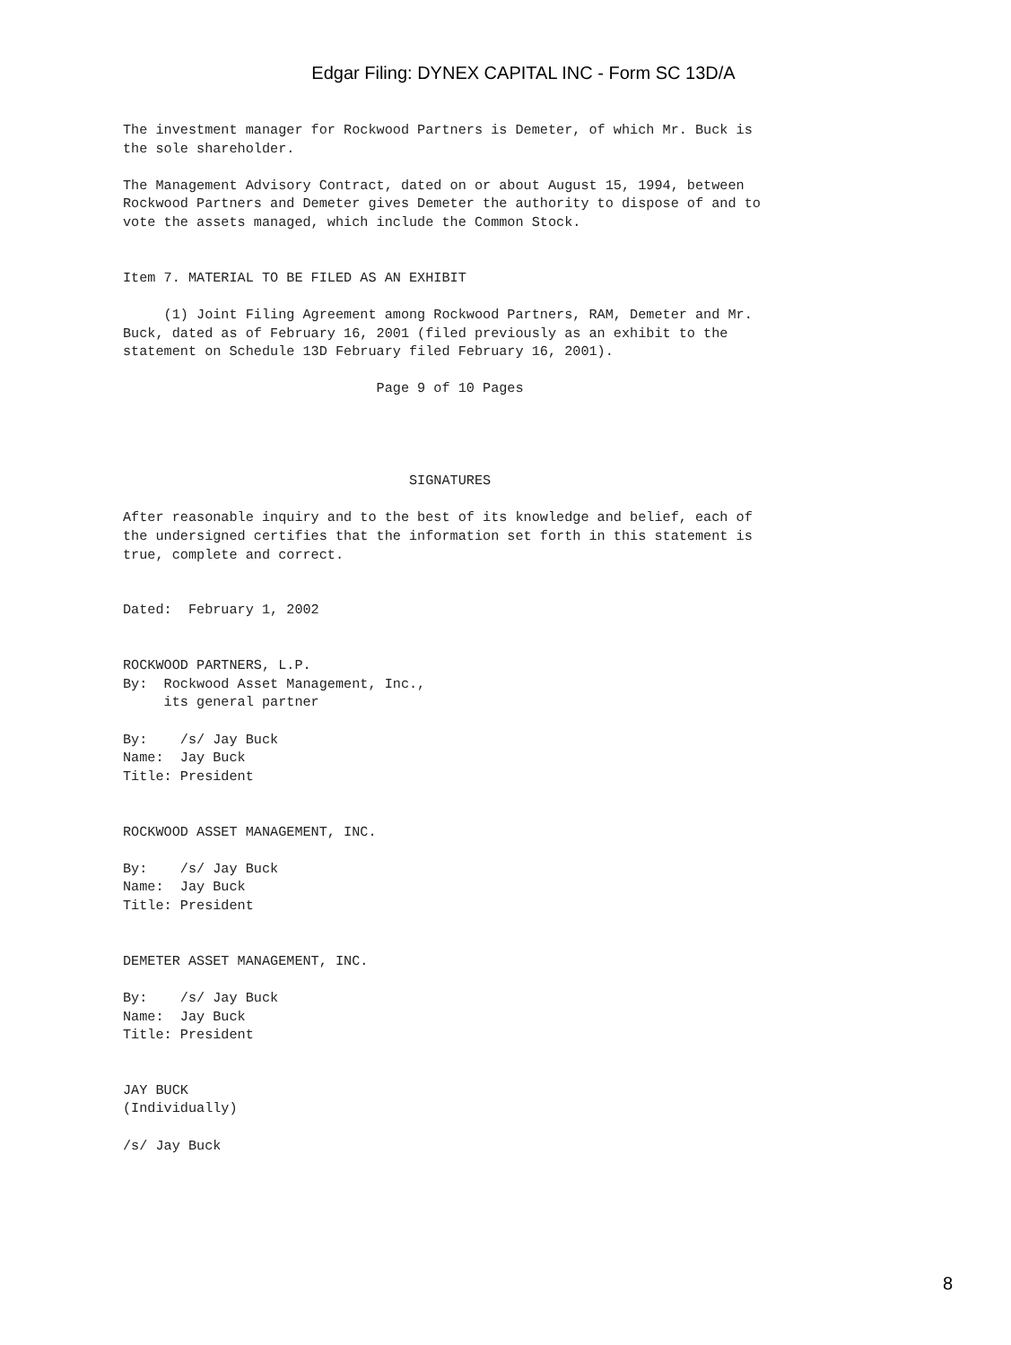Edgar Filing: DYNEX CAPITAL INC - Form SC 13D/A
The investment manager for Rockwood Partners is Demeter, of which Mr. Buck is
the sole shareholder.

The Management Advisory Contract, dated on or about August 15, 1994, between
Rockwood Partners and Demeter gives Demeter the authority to dispose of and to
vote the assets managed, which include the Common Stock.


Item 7. MATERIAL TO BE FILED AS AN EXHIBIT

     (1) Joint Filing Agreement among Rockwood Partners, RAM, Demeter and Mr.
Buck, dated as of February 16, 2001 (filed previously as an exhibit to the
statement on Schedule 13D February filed February 16, 2001).

                               Page 9 of 10 Pages




                                   SIGNATURES

After reasonable inquiry and to the best of its knowledge and belief, each of
the undersigned certifies that the information set forth in this statement is
true, complete and correct.


Dated:  February 1, 2002


ROCKWOOD PARTNERS, L.P.
By:  Rockwood Asset Management, Inc.,
     its general partner

By:    /s/ Jay Buck
Name:  Jay Buck
Title: President


ROCKWOOD ASSET MANAGEMENT, INC.

By:    /s/ Jay Buck
Name:  Jay Buck
Title: President


DEMETER ASSET MANAGEMENT, INC.

By:    /s/ Jay Buck
Name:  Jay Buck
Title: President


JAY BUCK
(Individually)

/s/ Jay Buck
8